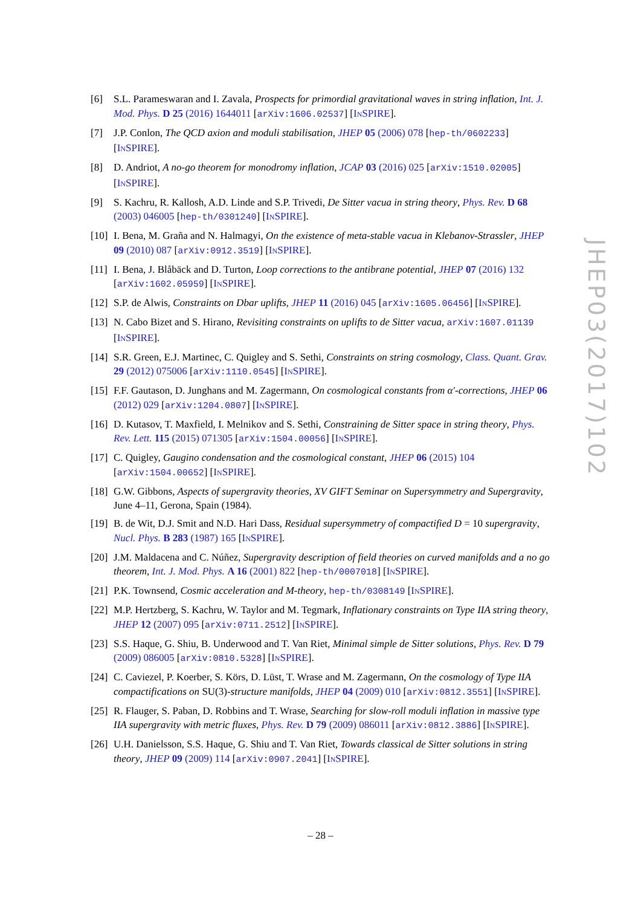[6] S.L. Parameswaran and I. Zavala, Prospects for primordial gravitational waves in string inflation, Int. J. Mod. Phys. D 25 (2016) 1644011 [arXiv:1606.02537] [INSPIRE].
[7] J.P. Conlon, The QCD axion and moduli stabilisation, JHEP 05 (2006) 078 [hep-th/0602233] [INSPIRE].
[8] D. Andriot, A no-go theorem for monodromy inflation, JCAP 03 (2016) 025 [arXiv:1510.02005] [INSPIRE].
[9] S. Kachru, R. Kallosh, A.D. Linde and S.P. Trivedi, De Sitter vacua in string theory, Phys. Rev. D 68 (2003) 046005 [hep-th/0301240] [INSPIRE].
[10] I. Bena, M. Graña and N. Halmagyi, On the existence of meta-stable vacua in Klebanov-Strassler, JHEP 09 (2010) 087 [arXiv:0912.3519] [INSPIRE].
[11] I. Bena, J. Blåbäck and D. Turton, Loop corrections to the antibrane potential, JHEP 07 (2016) 132 [arXiv:1602.05959] [INSPIRE].
[12] S.P. de Alwis, Constraints on Dbar uplifts, JHEP 11 (2016) 045 [arXiv:1605.06456] [INSPIRE].
[13] N. Cabo Bizet and S. Hirano, Revisiting constraints on uplifts to de Sitter vacua, arXiv:1607.01139 [INSPIRE].
[14] S.R. Green, E.J. Martinec, C. Quigley and S. Sethi, Constraints on string cosmology, Class. Quant. Grav. 29 (2012) 075006 [arXiv:1110.0545] [INSPIRE].
[15] F.F. Gautason, D. Junghans and M. Zagermann, On cosmological constants from α′-corrections, JHEP 06 (2012) 029 [arXiv:1204.0807] [INSPIRE].
[16] D. Kutasov, T. Maxfield, I. Melnikov and S. Sethi, Constraining de Sitter space in string theory, Phys. Rev. Lett. 115 (2015) 071305 [arXiv:1504.00056] [INSPIRE].
[17] C. Quigley, Gaugino condensation and the cosmological constant, JHEP 06 (2015) 104 [arXiv:1504.00652] [INSPIRE].
[18] G.W. Gibbons, Aspects of supergravity theories, XV GIFT Seminar on Supersymmetry and Supergravity, June 4–11, Gerona, Spain (1984).
[19] B. de Wit, D.J. Smit and N.D. Hari Dass, Residual supersymmetry of compactified D = 10 supergravity, Nucl. Phys. B 283 (1987) 165 [INSPIRE].
[20] J.M. Maldacena and C. Núñez, Supergravity description of field theories on curved manifolds and a no go theorem, Int. J. Mod. Phys. A 16 (2001) 822 [hep-th/0007018] [INSPIRE].
[21] P.K. Townsend, Cosmic acceleration and M-theory, hep-th/0308149 [INSPIRE].
[22] M.P. Hertzberg, S. Kachru, W. Taylor and M. Tegmark, Inflationary constraints on Type IIA string theory, JHEP 12 (2007) 095 [arXiv:0711.2512] [INSPIRE].
[23] S.S. Haque, G. Shiu, B. Underwood and T. Van Riet, Minimal simple de Sitter solutions, Phys. Rev. D 79 (2009) 086005 [arXiv:0810.5328] [INSPIRE].
[24] C. Caviezel, P. Koerber, S. Körs, D. Lüst, T. Wrase and M. Zagermann, On the cosmology of Type IIA compactifications on SU(3)-structure manifolds, JHEP 04 (2009) 010 [arXiv:0812.3551] [INSPIRE].
[25] R. Flauger, S. Paban, D. Robbins and T. Wrase, Searching for slow-roll moduli inflation in massive type IIA supergravity with metric fluxes, Phys. Rev. D 79 (2009) 086011 [arXiv:0812.3886] [INSPIRE].
[26] U.H. Danielsson, S.S. Haque, G. Shiu and T. Van Riet, Towards classical de Sitter solutions in string theory, JHEP 09 (2009) 114 [arXiv:0907.2041] [INSPIRE].
JHEP03(2017)102
– 28 –